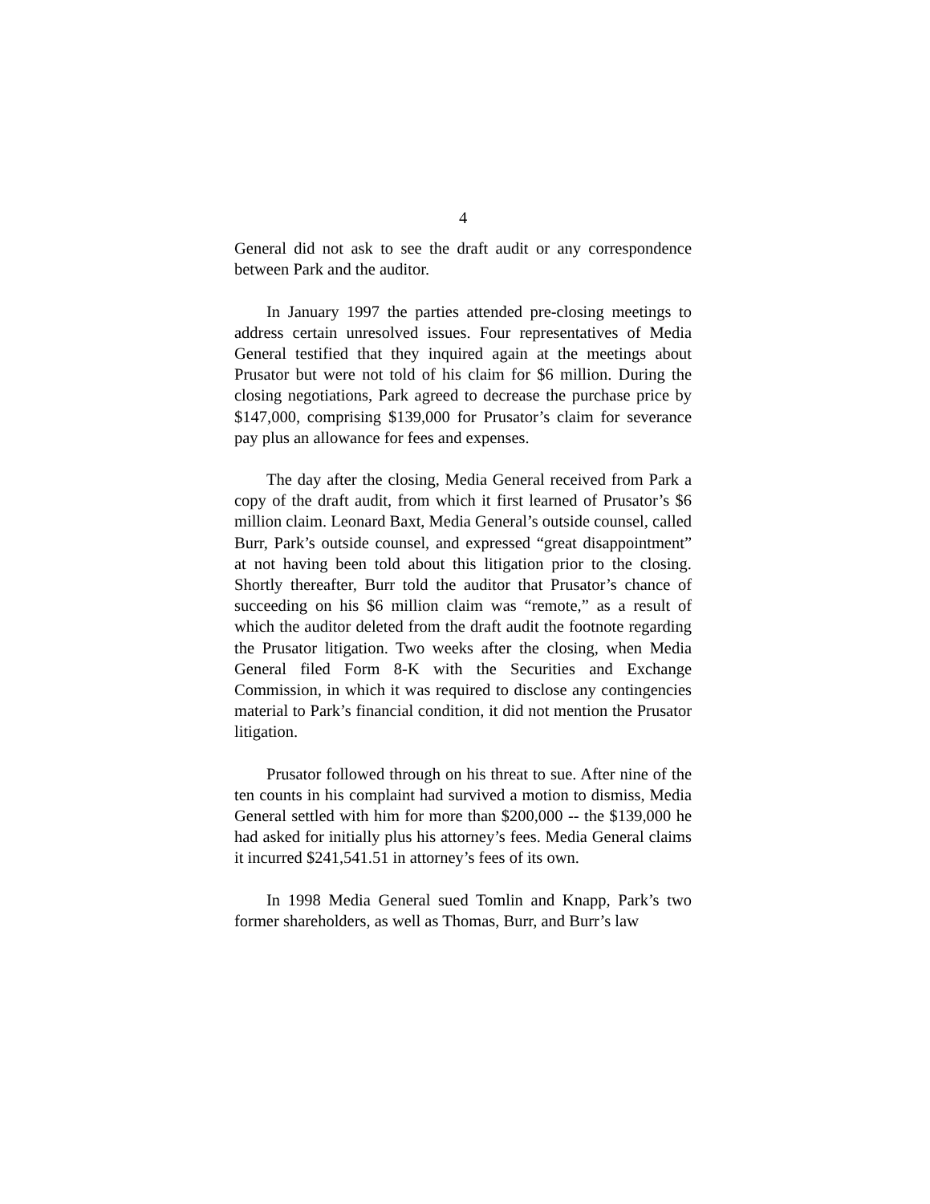4
General did not ask to see the draft audit or any correspondence between Park and the auditor.
In January 1997 the parties attended pre-closing meetings to address certain unresolved issues. Four representatives of Media General testified that they inquired again at the meetings about Prusator but were not told of his claim for $6 million. During the closing negotiations, Park agreed to decrease the purchase price by $147,000, comprising $139,000 for Prusator’s claim for severance pay plus an allowance for fees and expenses.
The day after the closing, Media General received from Park a copy of the draft audit, from which it first learned of Prusator’s $6 million claim. Leonard Baxt, Media General’s outside counsel, called Burr, Park’s outside counsel, and expressed “great disappointment” at not having been told about this litigation prior to the closing. Shortly thereafter, Burr told the auditor that Prusator’s chance of succeeding on his $6 million claim was “remote,” as a result of which the auditor deleted from the draft audit the footnote regarding the Prusator litigation. Two weeks after the closing, when Media General filed Form 8-K with the Securities and Exchange Commission, in which it was required to disclose any contingencies material to Park’s financial condition, it did not mention the Prusator litigation.
Prusator followed through on his threat to sue. After nine of the ten counts in his complaint had survived a motion to dismiss, Media General settled with him for more than $200,000 -- the $139,000 he had asked for initially plus his attorney’s fees. Media General claims it incurred $241,541.51 in attorney’s fees of its own.
In 1998 Media General sued Tomlin and Knapp, Park’s two former shareholders, as well as Thomas, Burr, and Burr’s law